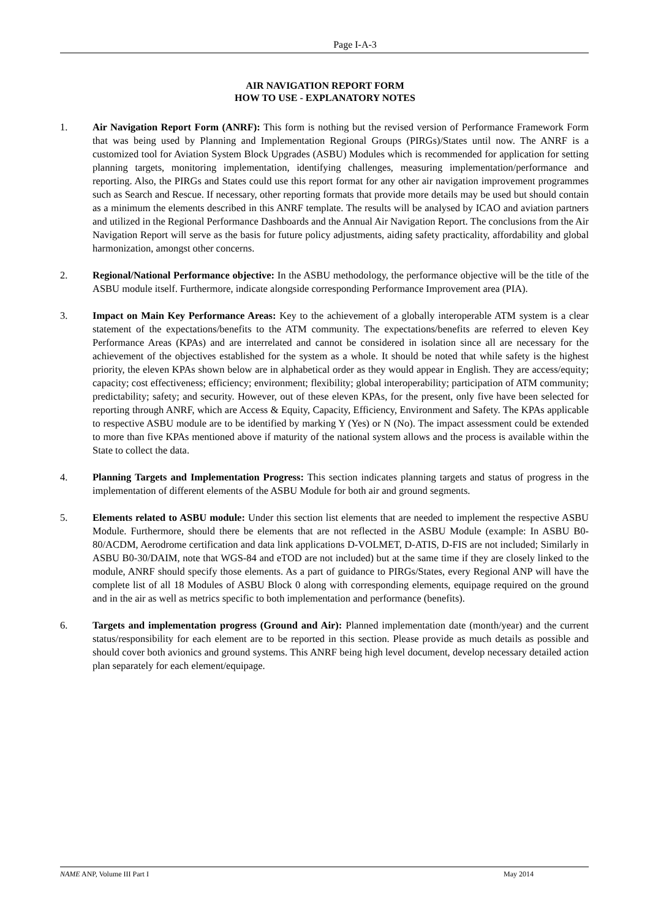Page I-A-3
AIR NAVIGATION REPORT FORM
HOW TO USE - EXPLANATORY NOTES
1. Air Navigation Report Form (ANRF): This form is nothing but the revised version of Performance Framework Form that was being used by Planning and Implementation Regional Groups (PIRGs)/States until now. The ANRF is a customized tool for Aviation System Block Upgrades (ASBU) Modules which is recommended for application for setting planning targets, monitoring implementation, identifying challenges, measuring implementation/performance and reporting. Also, the PIRGs and States could use this report format for any other air navigation improvement programmes such as Search and Rescue. If necessary, other reporting formats that provide more details may be used but should contain as a minimum the elements described in this ANRF template. The results will be analysed by ICAO and aviation partners and utilized in the Regional Performance Dashboards and the Annual Air Navigation Report. The conclusions from the Air Navigation Report will serve as the basis for future policy adjustments, aiding safety practicality, affordability and global harmonization, amongst other concerns.
2. Regional/National Performance objective: In the ASBU methodology, the performance objective will be the title of the ASBU module itself. Furthermore, indicate alongside corresponding Performance Improvement area (PIA).
3. Impact on Main Key Performance Areas: Key to the achievement of a globally interoperable ATM system is a clear statement of the expectations/benefits to the ATM community. The expectations/benefits are referred to eleven Key Performance Areas (KPAs) and are interrelated and cannot be considered in isolation since all are necessary for the achievement of the objectives established for the system as a whole. It should be noted that while safety is the highest priority, the eleven KPAs shown below are in alphabetical order as they would appear in English. They are access/equity; capacity; cost effectiveness; efficiency; environment; flexibility; global interoperability; participation of ATM community; predictability; safety; and security. However, out of these eleven KPAs, for the present, only five have been selected for reporting through ANRF, which are Access & Equity, Capacity, Efficiency, Environment and Safety. The KPAs applicable to respective ASBU module are to be identified by marking Y (Yes) or N (No). The impact assessment could be extended to more than five KPAs mentioned above if maturity of the national system allows and the process is available within the State to collect the data.
4. Planning Targets and Implementation Progress: This section indicates planning targets and status of progress in the implementation of different elements of the ASBU Module for both air and ground segments.
5. Elements related to ASBU module: Under this section list elements that are needed to implement the respective ASBU Module. Furthermore, should there be elements that are not reflected in the ASBU Module (example: In ASBU B0-80/ACDM, Aerodrome certification and data link applications D-VOLMET, D-ATIS, D-FIS are not included; Similarly in ASBU B0-30/DAIM, note that WGS-84 and eTOD are not included) but at the same time if they are closely linked to the module, ANRF should specify those elements. As a part of guidance to PIRGs/States, every Regional ANP will have the complete list of all 18 Modules of ASBU Block 0 along with corresponding elements, equipage required on the ground and in the air as well as metrics specific to both implementation and performance (benefits).
6. Targets and implementation progress (Ground and Air): Planned implementation date (month/year) and the current status/responsibility for each element are to be reported in this section. Please provide as much details as possible and should cover both avionics and ground systems. This ANRF being high level document, develop necessary detailed action plan separately for each element/equipage.
NAME ANP, Volume III Part I May 2014